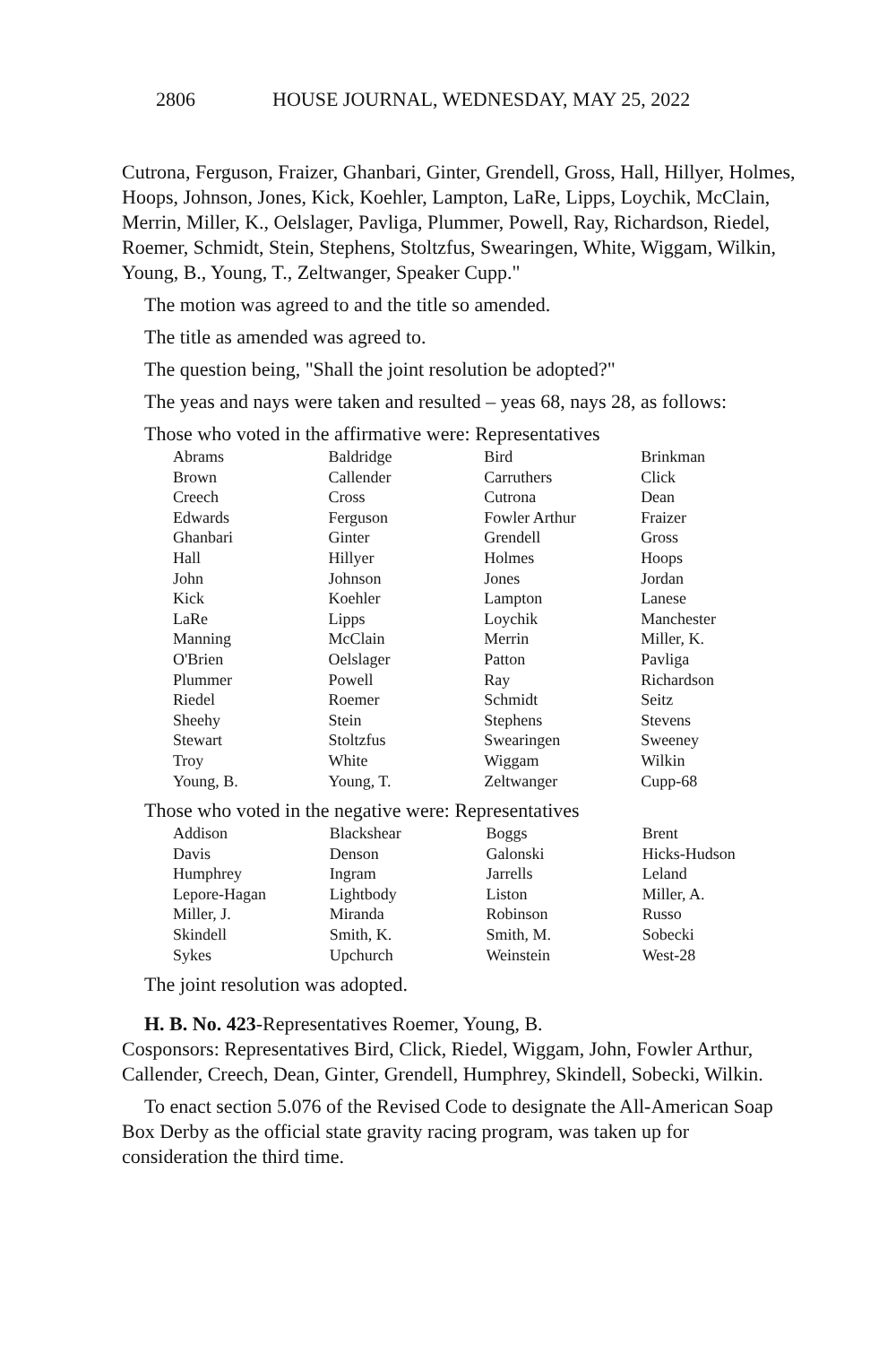2806 HOUSE JOURNAL, WEDNESDAY, MAY 25, 2022
Cutrona, Ferguson, Fraizer, Ghanbari, Ginter, Grendell, Gross, Hall, Hillyer, Holmes, Hoops, Johnson, Jones, Kick, Koehler, Lampton, LaRe, Lipps, Loychik, McClain, Merrin, Miller, K., Oelslager, Pavliga, Plummer, Powell, Ray, Richardson, Riedel, Roemer, Schmidt, Stein, Stephens, Stoltzfus, Swearingen, White, Wiggam, Wilkin, Young, B., Young, T., Zeltwanger, Speaker Cupp."
The motion was agreed to and the title so amended.
The title as amended was agreed to.
The question being, "Shall the joint resolution be adopted?"
The yeas and nays were taken and resulted – yeas 68, nays 28, as follows:
Those who voted in the affirmative were: Representatives
| Abrams | Baldridge | Bird | Brinkman |
| Brown | Callender | Carruthers | Click |
| Creech | Cross | Cutrona | Dean |
| Edwards | Ferguson | Fowler Arthur | Fraizer |
| Ghanbari | Ginter | Grendell | Gross |
| Hall | Hillyer | Holmes | Hoops |
| John | Johnson | Jones | Jordan |
| Kick | Koehler | Lampton | Lanese |
| LaRe | Lipps | Loychik | Manchester |
| Manning | McClain | Merrin | Miller, K. |
| O'Brien | Oelslager | Patton | Pavliga |
| Plummer | Powell | Ray | Richardson |
| Riedel | Roemer | Schmidt | Seitz |
| Sheehy | Stein | Stephens | Stevens |
| Stewart | Stoltzfus | Swearingen | Sweeney |
| Troy | White | Wiggam | Wilkin |
| Young, B. | Young, T. | Zeltwanger | Cupp-68 |
Those who voted in the negative were: Representatives
| Addison | Blackshear | Boggs | Brent |
| Davis | Denson | Galonski | Hicks-Hudson |
| Humphrey | Ingram | Jarrells | Leland |
| Lepore-Hagan | Lightbody | Liston | Miller, A. |
| Miller, J. | Miranda | Robinson | Russo |
| Skindell | Smith, K. | Smith, M. | Sobecki |
| Sykes | Upchurch | Weinstein | West-28 |
The joint resolution was adopted.
H. B. No. 423-Representatives Roemer, Young, B.
Cosponsors: Representatives Bird, Click, Riedel, Wiggam, John, Fowler Arthur, Callender, Creech, Dean, Ginter, Grendell, Humphrey, Skindell, Sobecki, Wilkin.
To enact section 5.076 of the Revised Code to designate the All-American Soap Box Derby as the official state gravity racing program, was taken up for consideration the third time.